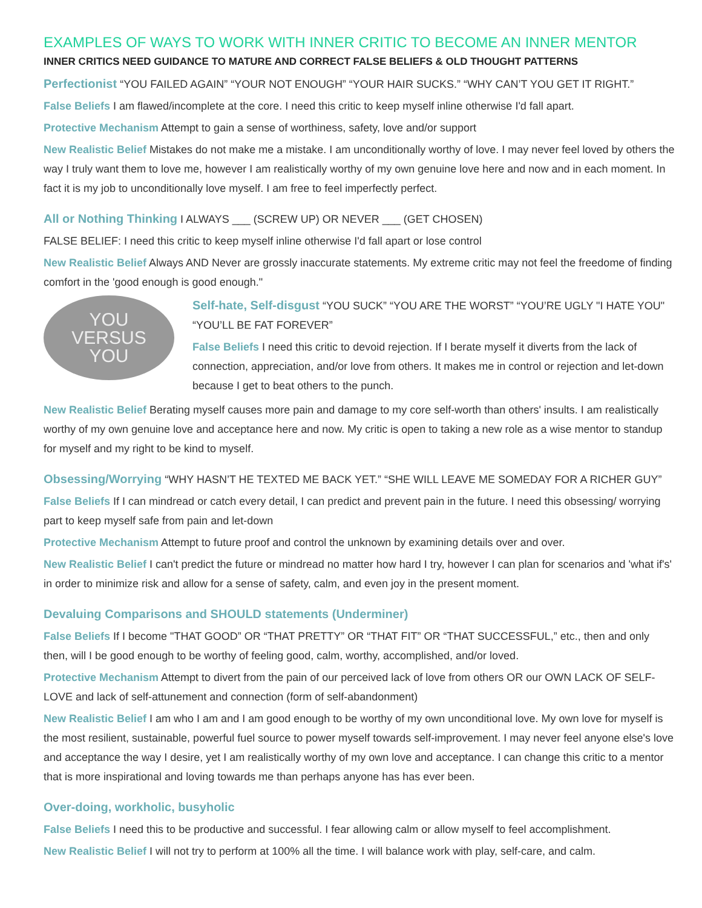EXAMPLES OF WAYS TO WORK WITH INNER CRITIC TO BECOME AN INNER MENTOR
INNER CRITICS NEED GUIDANCE TO MATURE AND CORRECT FALSE BELIEFS & OLD THOUGHT PATTERNS
Perfectionist “YOU FAILED AGAIN” “YOUR NOT ENOUGH” “YOUR HAIR SUCKS.” “WHY CAN’T YOU GET IT RIGHT.”
False Beliefs I am flawed/incomplete at the core. I need this critic to keep myself inline otherwise I'd fall apart.
Protective Mechanism Attempt to gain a sense of worthiness, safety, love and/or support
New Realistic Belief Mistakes do not make me a mistake. I am unconditionally worthy of love. I may never feel loved by others the way I truly want them to love me, however I am realistically worthy of my own genuine love here and now and in each moment. In fact it is my job to unconditionally love myself. I am free to feel imperfectly perfect.
All or Nothing Thinking I ALWAYS ___ (SCREW UP) OR NEVER ___ (GET CHOSEN)
FALSE BELIEF: I need this critic to keep myself inline otherwise I'd fall apart or lose control
New Realistic Belief Always AND Never are grossly inaccurate statements. My extreme critic may not feel the freedome of finding comfort in the 'good enough is good enough."
YOU
VERSUS
YOU
Self-hate, Self-disgust “YOU SUCK” “YOU ARE THE WORST” “YOU’RE UGLY "I HATE YOU" “YOU’LL BE FAT FOREVER”
False Beliefs I need this critic to devoid rejection. If I berate myself it diverts from the lack of connection, appreciation, and/or love from others. It makes me in control or rejection and let-down because I get to beat others to the punch.
New Realistic Belief Berating myself causes more pain and damage to my core self-worth than others' insults. I am realistically worthy of my own genuine love and acceptance here and now. My critic is open to taking a new role as a wise mentor to standup for myself and my right to be kind to myself.
Obsessing/Worrying “WHY HASN’T HE TEXTED ME BACK YET.” “SHE WILL LEAVE ME SOMEDAY FOR A RICHER GUY”
False Beliefs If I can mindread or catch every detail, I can predict and prevent pain in the future. I need this obsessing/ worrying part to keep myself safe from pain and let-down
Protective Mechanism Attempt to future proof and control the unknown by examining details over and over.
New Realistic Belief I can't predict the future or mindread no matter how hard I try, however I can plan for scenarios and 'what if's' in order to minimize risk and allow for a sense of safety, calm, and even joy in the present moment.
Devaluing Comparisons and SHOULD statements (Underminer)
False Beliefs If I become "THAT GOOD” OR “THAT PRETTY” OR “THAT FIT” OR “THAT SUCCESSFUL,” etc., then and only then, will I be good enough to be worthy of feeling good, calm, worthy, accomplished, and/or loved.
Protective Mechanism Attempt to divert from the pain of our perceived lack of love from others OR our OWN LACK OF SELF-LOVE and lack of self-attunement and connection (form of self-abandonment)
New Realistic Belief I am who I am and I am good enough to be worthy of my own unconditional love. My own love for myself is the most resilient, sustainable, powerful fuel source to power myself towards self-improvement. I may never feel anyone else's love and acceptance the way I desire, yet I am realistically worthy of my own love and acceptance. I can change this critic to a mentor that is more inspirational and loving towards me than perhaps anyone has has ever been.
Over-doing, workholic, busyholic
False Beliefs I need this to be productive and successful. I fear allowing calm or allow myself to feel accomplishment.
New Realistic Belief I will not try to perform at 100% all the time. I will balance work with play, self-care, and calm.